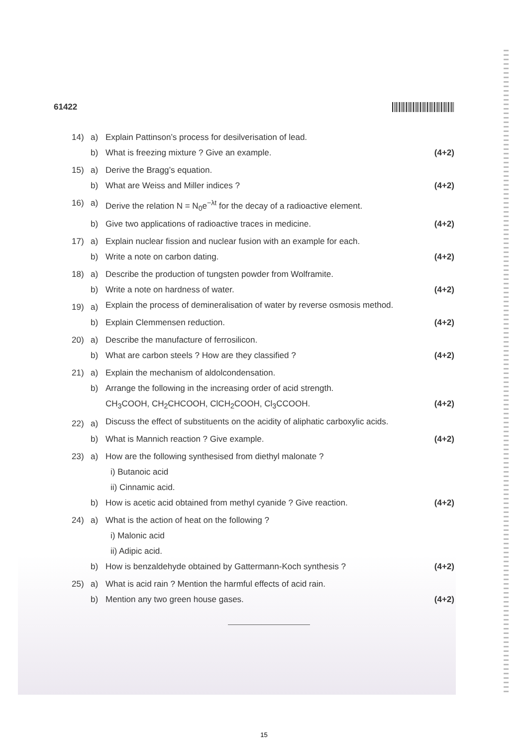61422
14) a) Explain Pattinson’s process for desilverisation of lead.
b) What is freezing mixture ? Give an example. (4+2)
15) a) Derive the Bragg’s equation.
b) What are Weiss and Miller indices ? (4+2)
16) a) Derive the relation N = N<sub>0</sub>e<sup>−λt</sup> for the decay of a radioactive element.
b) Give two applications of radioactive traces in medicine. (4+2)
17) a) Explain nuclear fission and nuclear fusion with an example for each.
b) Write a note on carbon dating. (4+2)
18) a) Describe the production of tungsten powder from Wolframite.
b) Write a note on hardness of water. (4+2)
19) a) Explain the process of demineralisation of water by reverse osmosis method.
b) Explain Clemmensen reduction. (4+2)
20) a) Describe the manufacture of ferrosilicon.
b) What are carbon steels ? How are they classified ? (4+2)
21) a) Explain the mechanism of aldolcondensation.
b) Arrange the following in the increasing order of acid strength.
CH<sub>3</sub>COOH, CH<sub>2</sub>CHCOOH, ClCH<sub>2</sub>COOH, Cl<sub>3</sub>CCOOH. (4+2)
22) a) Discuss the effect of substituents on the acidity of aliphatic carboxylic acids.
b) What is Mannich reaction ? Give example. (4+2)
23) a) How are the following synthesised from diethyl malonate ?
i) Butanoic acid
ii) Cinnamic acid.
b) How is acetic acid obtained from methyl cyanide ? Give reaction. (4+2)
24) a) What is the action of heat on the following ?
i) Malonic acid
ii) Adipic acid.
b) How is benzaldehyde obtained by Gattermann-Koch synthesis ? (4+2)
25) a) What is acid rain ? Mention the harmful effects of acid rain.
b) Mention any two green house gases. (4+2)
15